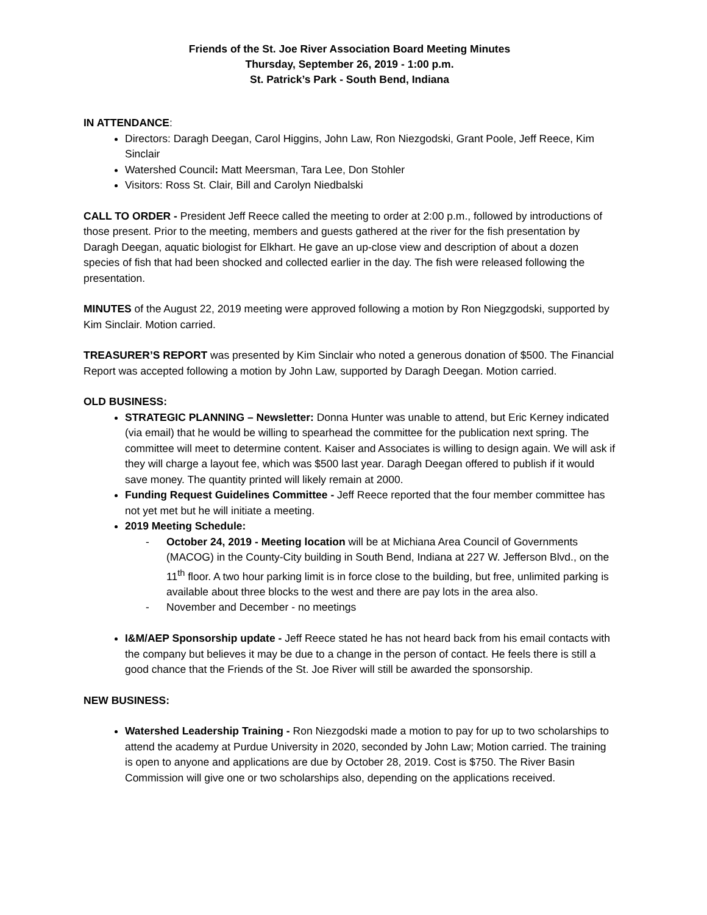Friends of the St. Joe River Association Board Meeting Minutes
Thursday, September 26, 2019 - 1:00 p.m.
St. Patrick’s Park - South Bend, Indiana
IN ATTENDANCE:
Directors: Daragh Deegan, Carol Higgins, John Law, Ron Niezgodski, Grant Poole, Jeff Reece, Kim Sinclair
Watershed Council: Matt Meersman, Tara Lee, Don Stohler
Visitors: Ross St. Clair, Bill and Carolyn Niedbalski
CALL TO ORDER - President Jeff Reece called the meeting to order at 2:00 p.m., followed by introductions of those present. Prior to the meeting, members and guests gathered at the river for the fish presentation by Daragh Deegan, aquatic biologist for Elkhart. He gave an up-close view and description of about a dozen species of fish that had been shocked and collected earlier in the day. The fish were released following the presentation.
MINUTES of the August 22, 2019 meeting were approved following a motion by Ron Niegzgodski, supported by Kim Sinclair. Motion carried.
TREASURER’S REPORT was presented by Kim Sinclair who noted a generous donation of $500. The Financial Report was accepted following a motion by John Law, supported by Daragh Deegan. Motion carried.
OLD BUSINESS:
STRATEGIC PLANNING – Newsletter: Donna Hunter was unable to attend, but Eric Kerney indicated (via email) that he would be willing to spearhead the committee for the publication next spring. The committee will meet to determine content. Kaiser and Associates is willing to design again. We will ask if they will charge a layout fee, which was $500 last year. Daragh Deegan offered to publish if it would save money. The quantity printed will likely remain at 2000.
Funding Request Guidelines Committee - Jeff Reece reported that the four member committee has not yet met but he will initiate a meeting.
2019 Meeting Schedule:
- October 24, 2019 - Meeting location will be at Michiana Area Council of Governments (MACOG) in the County-City building in South Bend, Indiana at 227 W. Jefferson Blvd., on the 11<sup>th</sup> floor. A two hour parking limit is in force close to the building, but free, unlimited parking is available about three blocks to the west and there are pay lots in the area also.
- November and December - no meetings
I&M/AEP Sponsorship update - Jeff Reece stated he has not heard back from his email contacts with the company but believes it may be due to a change in the person of contact. He feels there is still a good chance that the Friends of the St. Joe River will still be awarded the sponsorship.
NEW BUSINESS:
Watershed Leadership Training - Ron Niezgodski made a motion to pay for up to two scholarships to attend the academy at Purdue University in 2020, seconded by John Law; Motion carried. The training is open to anyone and applications are due by October 28, 2019. Cost is $750. The River Basin Commission will give one or two scholarships also, depending on the applications received.